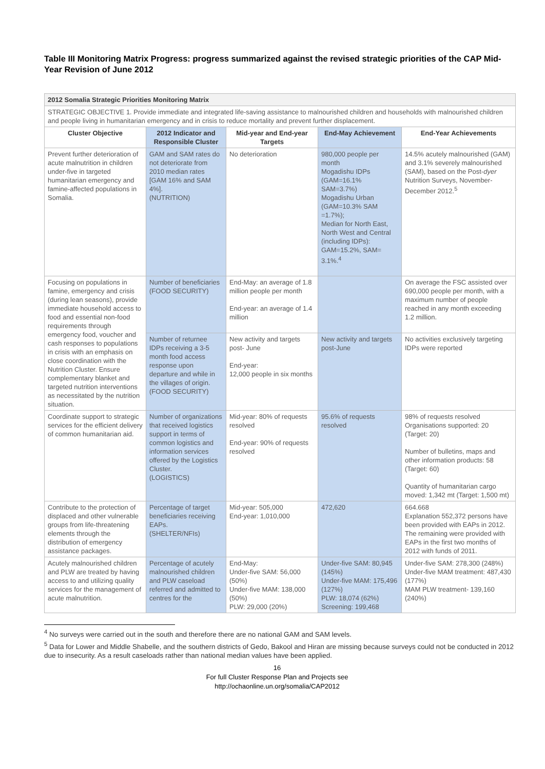Table III Monitoring Matrix Progress: progress summarized against the revised strategic priorities of the CAP Mid-Year Revision of June 2012
| 2012 Somalia Strategic Priorities Monitoring Matrix | | | | |
| STRATEGIC OBJECTIVE 1. Provide immediate and integrated life-saving assistance to malnourished children and households with malnourished children and people living in humanitarian emergency and in crisis to reduce mortality and prevent further displacement. | | | | |
| Cluster Objective | 2012 Indicator and Responsible Cluster | Mid-year and End-year Targets | End-May Achievement | End-Year Achievements |
| Prevent further deterioration of acute malnutrition in children under-five in targeted humanitarian emergency and famine-affected populations in Somalia. | GAM and SAM rates do not deteriorate from 2010 median rates [GAM 16% and SAM 4%]. (NUTRITION) | No deterioration | 980,000 people per month Mogadishu IDPs (GAM=16.1% SAM=3.7%) Mogadishu Urban (GAM=10.3% SAM =1.7%); Median for North East, North West and Central (including IDPs): GAM=15.2%, SAM= 3.1%.<sup>4</sup> | 14.5% acutely malnourished (GAM) and 3.1% severely malnourished (SAM), based on the Post- dyer Nutrition Surveys, November-December 2012.<sup>5</sup> |
| Focusing on populations in famine, emergency and crisis (during lean seasons), provide immediate household access to food and essential non-food requirements through emergency food, voucher and cash responses to populations in crisis with an emphasis on close coordination with the Nutrition Cluster. Ensure complementary blanket and targeted nutrition interventions as necessitated by the nutrition situation. | Number of beneficiaries (FOOD SECURITY) | End-May: an average of 1.8 million people per month End-year: an average of 1.4 million | | On average the FSC assisted over 690,000 people per month, with a maximum number of people reached in any month exceeding 1.2 million. |
| | Number of returnee IDPs receiving a 3-5 month food access response upon departure and while in the villages of origin. (FOOD SECURITY) | New activity and targets post- June End-year: 12,000 people in six months | New activity and targets post-June | No activities exclusively targeting IDPs were reported |
| Coordinate support to strategic services for the efficient delivery of common humanitarian aid. | Number of organizations that received logistics support in terms of common logistics and information services offered by the Logistics Cluster. (LOGISTICS) | Mid-year: 80% of requests resolved End-year: 90% of requests resolved | 95.6% of requests resolved | 98% of requests resolved Organisations supported: 20 (Target: 20) Number of bulletins, maps and other information products: 58 (Target: 60) Quantity of humanitarian cargo moved: 1,342 mt (Target: 1,500 mt) |
| Contribute to the protection of displaced and other vulnerable groups from life-threatening elements through the distribution of emergency assistance packages. | Percentage of target beneficiaries receiving EAPs. (SHELTER/NFIs) | Mid-year: 505,000 End-year: 1,010,000 | 472,620 | 664.668 Explanation 552,372 persons have been provided with EAPs in 2012. The remaining were provided with EAPs in the first two months of 2012 with funds of 2011. |
| Acutely malnourished children and PLW are treated by having access to and utilizing quality services for the management of acute malnutrition. | Percentage of acutely malnourished children and PLW caseload referred and admitted to centres for the | End-May: Under-five SAM: 56,000 (50%) Under-five MAM: 138,000 (50%) PLW: 29,000 (20%) | Under-five SAM: 80,945 (145%) Under-five MAM: 175,496 (127%) PLW: 18,074 (62%) Screening: 199,468 | Under-five SAM: 278,300 (248%) Under-five MAM treatment: 487,430 (177%) MAM PLW treatment- 139,160 (240%) |
<sup>4</sup> No surveys were carried out in the south and therefore there are no national GAM and SAM levels.
<sup>5</sup> Data for Lower and Middle Shabelle, and the southern districts of Gedo, Bakool and Hiran are missing because surveys could not be conducted in 2012 due to insecurity. As a result caseloads rather than national median values have been applied.
16
For full Cluster Response Plan and Projects see
http://ochaonline.un.org/somalia/CAP2012